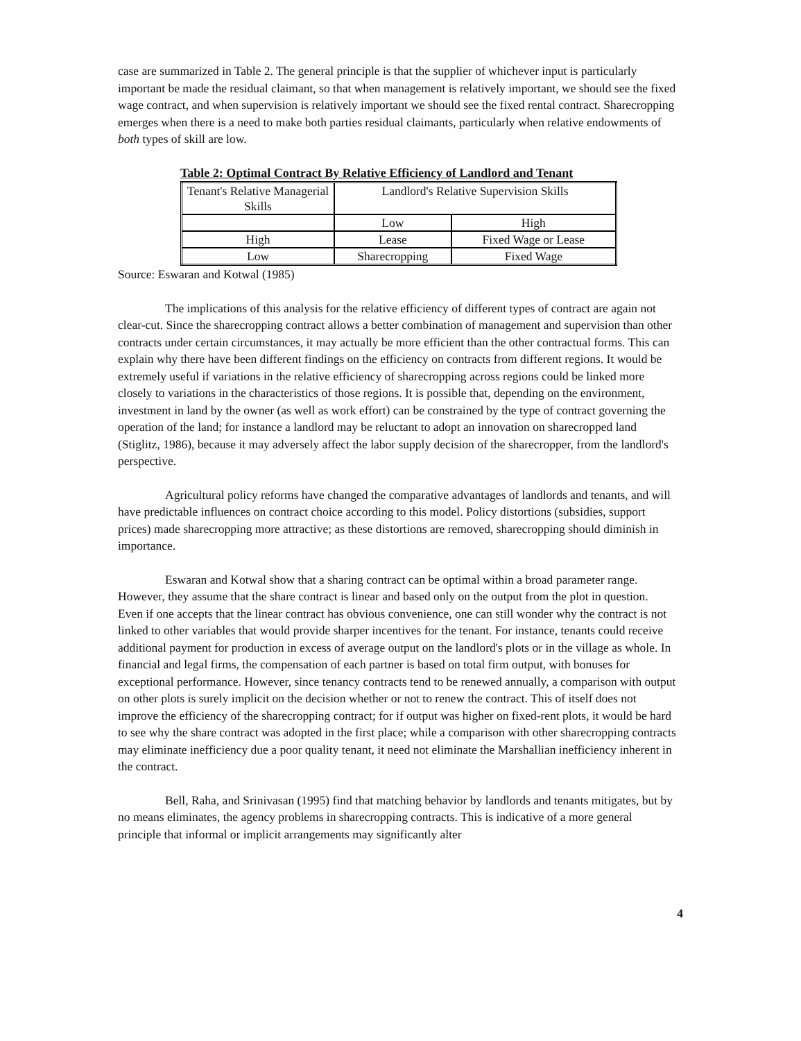case are summarized in Table 2. The general principle is that the supplier of whichever input is particularly important be made the residual claimant, so that when management is relatively important, we should see the fixed wage contract, and when supervision is relatively important we should see the fixed rental contract. Sharecropping emerges when there is a need to make both parties residual claimants, particularly when relative endowments of both types of skill are low.
Table 2: Optimal Contract By Relative Efficiency of Landlord and Tenant
| Tenant's Relative Managerial Skills | Landlord's Relative Supervision Skills | |
| | Low | High |
| High | Lease | Fixed Wage or Lease |
| Low | Sharecropping | Fixed Wage |
Source: Eswaran and Kotwal (1985)
The implications of this analysis for the relative efficiency of different types of contract are again not clear-cut. Since the sharecropping contract allows a better combination of management and supervision than other contracts under certain circumstances, it may actually be more efficient than the other contractual forms. This can explain why there have been different findings on the efficiency on contracts from different regions. It would be extremely useful if variations in the relative efficiency of sharecropping across regions could be linked more closely to variations in the characteristics of those regions. It is possible that, depending on the environment, investment in land by the owner (as well as work effort) can be constrained by the type of contract governing the operation of the land; for instance a landlord may be reluctant to adopt an innovation on sharecropped land (Stiglitz, 1986), because it may adversely affect the labor supply decision of the sharecropper, from the landlord's perspective.
Agricultural policy reforms have changed the comparative advantages of landlords and tenants, and will have predictable influences on contract choice according to this model. Policy distortions (subsidies, support prices) made sharecropping more attractive; as these distortions are removed, sharecropping should diminish in importance.
Eswaran and Kotwal show that a sharing contract can be optimal within a broad parameter range. However, they assume that the share contract is linear and based only on the output from the plot in question. Even if one accepts that the linear contract has obvious convenience, one can still wonder why the contract is not linked to other variables that would provide sharper incentives for the tenant. For instance, tenants could receive additional payment for production in excess of average output on the landlord's plots or in the village as whole. In financial and legal firms, the compensation of each partner is based on total firm output, with bonuses for exceptional performance. However, since tenancy contracts tend to be renewed annually, a comparison with output on other plots is surely implicit on the decision whether or not to renew the contract. This of itself does not improve the efficiency of the sharecropping contract; for if output was higher on fixed-rent plots, it would be hard to see why the share contract was adopted in the first place; while a comparison with other sharecropping contracts may eliminate inefficiency due a poor quality tenant, it need not eliminate the Marshallian inefficiency inherent in the contract.
Bell, Raha, and Srinivasan (1995) find that matching behavior by landlords and tenants mitigates, but by no means eliminates, the agency problems in sharecropping contracts. This is indicative of a more general principle that informal or implicit arrangements may significantly alter
4